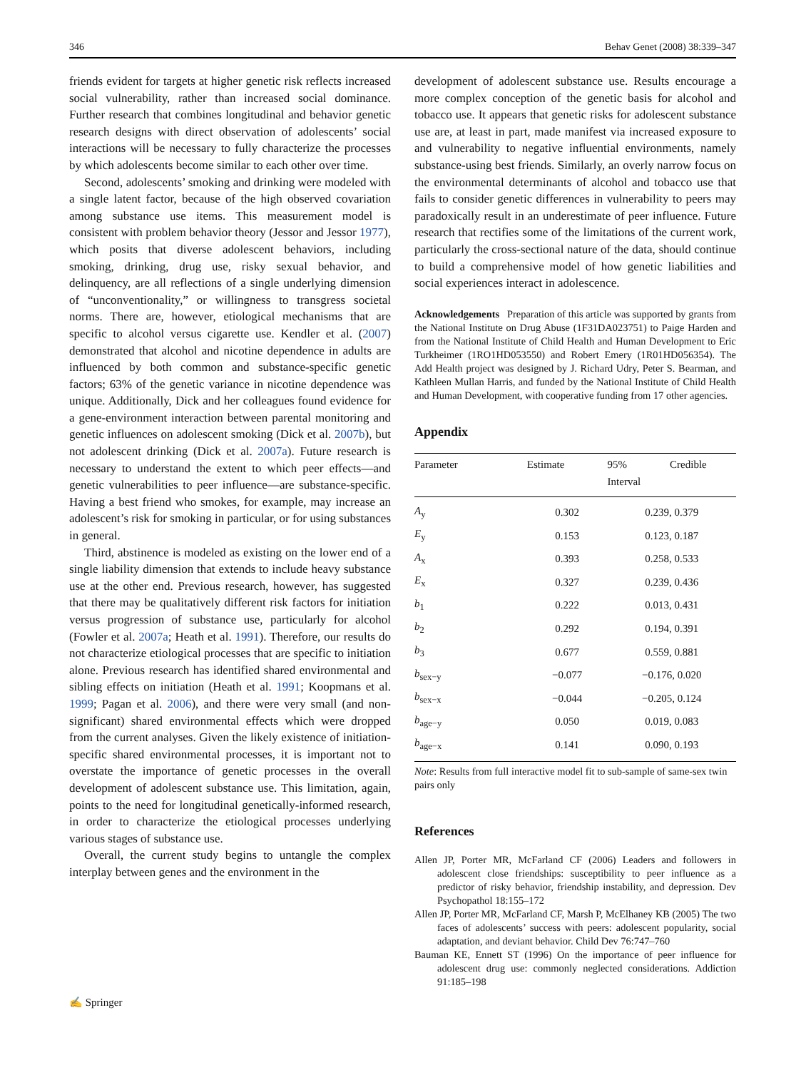346 Behav Genet (2008) 38:339–347
friends evident for targets at higher genetic risk reflects increased social vulnerability, rather than increased social dominance. Further research that combines longitudinal and behavior genetic research designs with direct observation of adolescents’ social interactions will be necessary to fully characterize the processes by which adolescents become similar to each other over time.
Second, adolescents’ smoking and drinking were modeled with a single latent factor, because of the high observed covariation among substance use items. This measurement model is consistent with problem behavior theory (Jessor and Jessor 1977), which posits that diverse adolescent behaviors, including smoking, drinking, drug use, risky sexual behavior, and delinquency, are all reflections of a single underlying dimension of “unconventionality,” or willingness to transgress societal norms. There are, however, etiological mechanisms that are specific to alcohol versus cigarette use. Kendler et al. (2007) demonstrated that alcohol and nicotine dependence in adults are influenced by both common and substance-specific genetic factors; 63% of the genetic variance in nicotine dependence was unique. Additionally, Dick and her colleagues found evidence for a gene-environment interaction between parental monitoring and genetic influences on adolescent smoking (Dick et al. 2007b), but not adolescent drinking (Dick et al. 2007a). Future research is necessary to understand the extent to which peer effects—and genetic vulnerabilities to peer influence—are substance-specific. Having a best friend who smokes, for example, may increase an adolescent’s risk for smoking in particular, or for using substances in general.
Third, abstinence is modeled as existing on the lower end of a single liability dimension that extends to include heavy substance use at the other end. Previous research, however, has suggested that there may be qualitatively different risk factors for initiation versus progression of substance use, particularly for alcohol (Fowler et al. 2007a; Heath et al. 1991). Therefore, our results do not characterize etiological processes that are specific to initiation alone. Previous research has identified shared environmental and sibling effects on initiation (Heath et al. 1991; Koopmans et al. 1999; Pagan et al. 2006), and there were very small (and non-significant) shared environmental effects which were dropped from the current analyses. Given the likely existence of initiation-specific shared environmental processes, it is important not to overstate the importance of genetic processes in the overall development of adolescent substance use. This limitation, again, points to the need for longitudinal genetically-informed research, in order to characterize the etiological processes underlying various stages of substance use.
Overall, the current study begins to untangle the complex interplay between genes and the environment in the
development of adolescent substance use. Results encourage a more complex conception of the genetic basis for alcohol and tobacco use. It appears that genetic risks for adolescent substance use are, at least in part, made manifest via increased exposure to and vulnerability to negative influential environments, namely substance-using best friends. Similarly, an overly narrow focus on the environmental determinants of alcohol and tobacco use that fails to consider genetic differences in vulnerability to peers may paradoxically result in an underestimate of peer influence. Future research that rectifies some of the limitations of the current work, particularly the cross-sectional nature of the data, should continue to build a comprehensive model of how genetic liabilities and social experiences interact in adolescence.
Acknowledgements Preparation of this article was supported by grants from the National Institute on Drug Abuse (1F31DA023751) to Paige Harden and from the National Institute of Child Health and Human Development to Eric Turkheimer (1RO1HD053550) and Robert Emery (1R01HD056354). The Add Health project was designed by J. Richard Udry, Peter S. Bearman, and Kathleen Mullan Harris, and funded by the National Institute of Child Health and Human Development, with cooperative funding from 17 other agencies.
Appendix
| Parameter | Estimate | 95% Credible Interval |
| --- | --- | --- |
| A<sub>y</sub> | 0.302 | 0.239, 0.379 |
| E<sub>y</sub> | 0.153 | 0.123, 0.187 |
| A<sub>x</sub> | 0.393 | 0.258, 0.533 |
| E<sub>x</sub> | 0.327 | 0.239, 0.436 |
| b<sub>1</sub> | 0.222 | 0.013, 0.431 |
| b<sub>2</sub> | 0.292 | 0.194, 0.391 |
| b<sub>3</sub> | 0.677 | 0.559, 0.881 |
| b<sub>sex−y</sub> | −0.077 | −0.176, 0.020 |
| b<sub>sex−x</sub> | −0.044 | −0.205, 0.124 |
| b<sub>age−y</sub> | 0.050 | 0.019, 0.083 |
| b<sub>age−x</sub> | 0.141 | 0.090, 0.193 |
Note: Results from full interactive model fit to sub-sample of same-sex twin pairs only
References
Allen JP, Porter MR, McFarland CF (2006) Leaders and followers in adolescent close friendships: susceptibility to peer influence as a predictor of risky behavior, friendship instability, and depression. Dev Psychopathol 18:155–172
Allen JP, Porter MR, McFarland CF, Marsh P, McElhaney KB (2005) The two faces of adolescents’ success with peers: adolescent popularity, social adaptation, and deviant behavior. Child Dev 76:747–760
Bauman KE, Ennett ST (1996) On the importance of peer influence for adolescent drug use: commonly neglected considerations. Addiction 91:185–198
✍ Springer